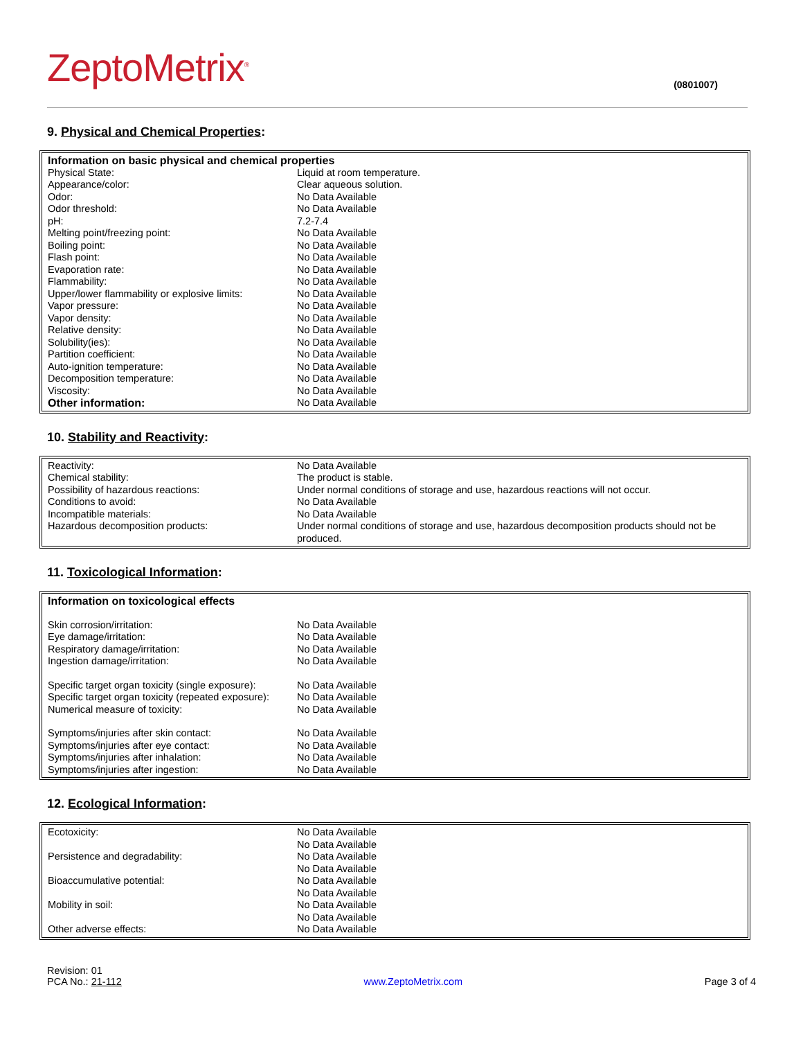ZeptoMetrix<sup>®</sup>
(0801007)
9. Physical and Chemical Properties:
| Information on basic physical and chemical properties | |
| Physical State: | Liquid at room temperature. |
| Appearance/color: | Clear aqueous solution. |
| Odor: | No Data Available |
| Odor threshold: | No Data Available |
| pH: | 7.2-7.4 |
| Melting point/freezing point: | No Data Available |
| Boiling point: | No Data Available |
| Flash point: | No Data Available |
| Evaporation rate: | No Data Available |
| Flammability: | No Data Available |
| Upper/lower flammability or explosive limits: | No Data Available |
| Vapor pressure: | No Data Available |
| Vapor density: | No Data Available |
| Relative density: | No Data Available |
| Solubility(ies): | No Data Available |
| Partition coefficient: | No Data Available |
| Auto-ignition temperature: | No Data Available |
| Decomposition temperature: | No Data Available |
| Viscosity: | No Data Available |
| Other information: | No Data Available |
10. Stability and Reactivity:
| Reactivity: | No Data Available |
| Chemical stability: | The product is stable. |
| Possibility of hazardous reactions: | Under normal conditions of storage and use, hazardous reactions will not occur. |
| Conditions to avoid: | No Data Available |
| Incompatible materials: | No Data Available |
| Hazardous decomposition products: | Under normal conditions of storage and use, hazardous decomposition products should not be produced. |
11. Toxicological Information:
| Information on toxicological effects | |
| Skin corrosion/irritation: | No Data Available |
| Eye damage/irritation: | No Data Available |
| Respiratory damage/irritation: | No Data Available |
| Ingestion damage/irritation: | No Data Available |
| Specific target organ toxicity (single exposure): | No Data Available |
| Specific target organ toxicity (repeated exposure): | No Data Available |
| Numerical measure of toxicity: | No Data Available |
| Symptoms/injuries after skin contact: | No Data Available |
| Symptoms/injuries after eye contact: | No Data Available |
| Symptoms/injuries after inhalation: | No Data Available |
| Symptoms/injuries after ingestion: | No Data Available |
12. Ecological Information:
| Ecotoxicity: | No Data Available |
| | No Data Available |
| Persistence and degradability: | No Data Available |
| | No Data Available |
| Bioaccumulative potential: | No Data Available |
| | No Data Available |
| Mobility in soil: | No Data Available |
| | No Data Available |
| Other adverse effects: | No Data Available |
Revision: 01
PCA No.: 21-112
www.ZeptoMetrix.com
Page 3 of 4